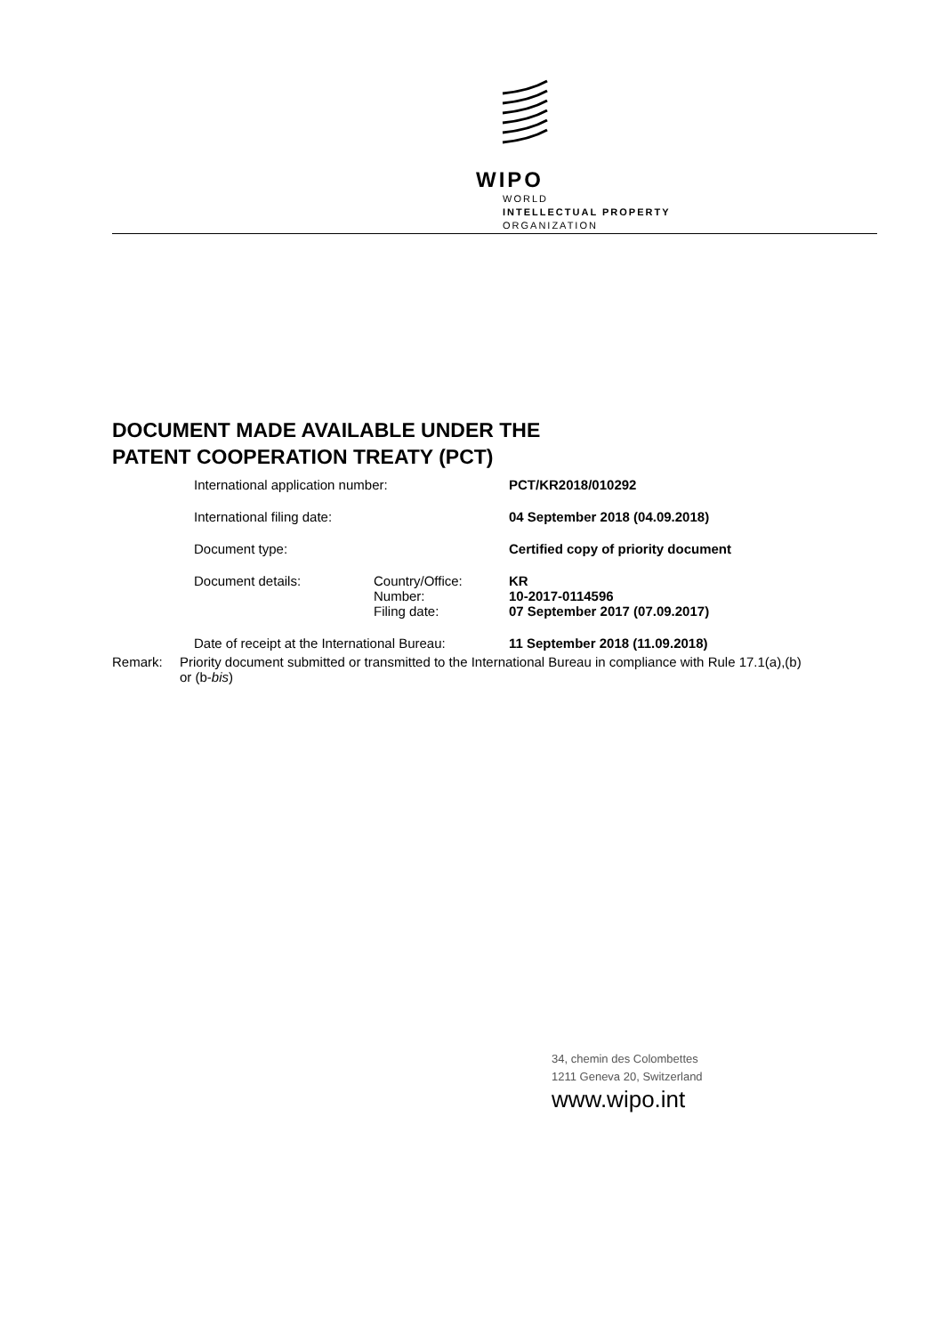WIPO
WORLD
INTELLECTUAL PROPERTY
ORGANIZATION
DOCUMENT MADE AVAILABLE UNDER THE
PATENT COOPERATION TREATY (PCT)
| International application number: | | PCT/KR2018/010292 |
| International filing date: | | 04 September 2018 (04.09.2018) |
| Document type: | | Certified copy of priority document |
| Document details: | Country/Office: | KR |
| | Number: | 10-2017-0114596 |
| | Filing date: | 07 September 2017 (07.09.2017) |
| Date of receipt at the International Bureau: | | 11 September 2018 (11.09.2018) |
Remark: Priority document submitted or transmitted to the International Bureau in compliance with Rule 17.1(a),(b) or (b-bis)
34, chemin des Colombettes
1211 Geneva 20, Switzerland
www.wipo.int